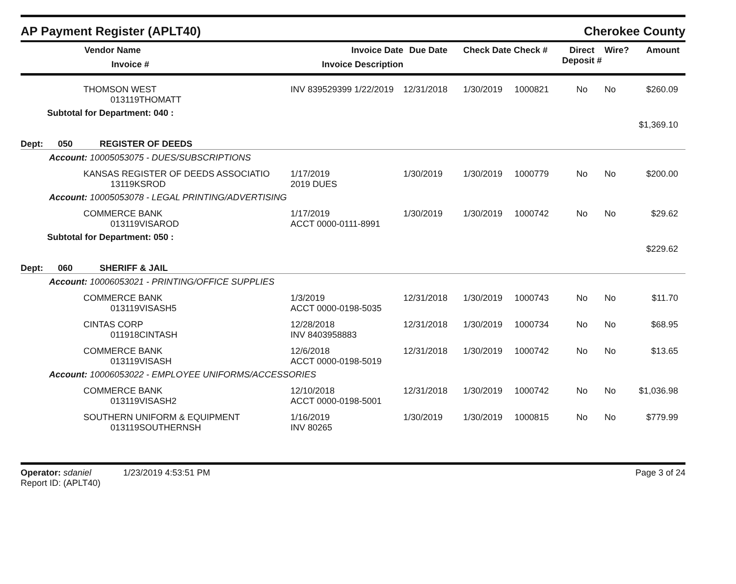AP Payment Register (APLT40) Cherokee County
| Vendor Name Invoice # | Invoice Date Invoice Description | Due Date | Check Date Check # | | Direct Deposit # | Wire? | Amount |
| --- | --- | --- | --- | --- | --- | --- | --- |
| THOMSON WEST 013119THOMATT | INV 839529399 1/22/2019 | 12/31/2018 | 1/30/2019 | 1000821 | No | No | $260.09 |
| Subtotal for Department: 040 : | | | | | | | $1,369.10 |
| Dept: 050 REGISTER OF DEEDS | | | | | | | |
| Account: 10005053075 - DUES/SUBSCRIPTIONS | | | | | | | |
| KANSAS REGISTER OF DEEDS ASSOCIATIO 13119KSROD | 1/17/2019 2019 DUES | 1/30/2019 | 1/30/2019 | 1000779 | No | No | $200.00 |
| Account: 10005053078 - LEGAL PRINTING/ADVERTISING | | | | | | | |
| COMMERCE BANK 013119VISAROD | 1/17/2019 ACCT 0000-0111-8991 | 1/30/2019 | 1/30/2019 | 1000742 | No | No | $29.62 |
| Subtotal for Department: 050 : | | | | | | | $229.62 |
| Dept: 060 SHERIFF & JAIL | | | | | | | |
| Account: 10006053021 - PRINTING/OFFICE SUPPLIES | | | | | | | |
| COMMERCE BANK 013119VISASH5 | 1/3/2019 ACCT 0000-0198-5035 | 12/31/2018 | 1/30/2019 | 1000743 | No | No | $11.70 |
| CINTAS CORP 011918CINTASH | 12/28/2018 INV 8403958883 | 12/31/2018 | 1/30/2019 | 1000734 | No | No | $68.95 |
| COMMERCE BANK 013119VISASH | 12/6/2018 ACCT 0000-0198-5019 | 12/31/2018 | 1/30/2019 | 1000742 | No | No | $13.65 |
| Account: 10006053022 - EMPLOYEE UNIFORMS/ACCESSORIES | | | | | | | |
| COMMERCE BANK 013119VISASH2 | 12/10/2018 ACCT 0000-0198-5001 | 12/31/2018 | 1/30/2019 | 1000742 | No | No | $1,036.98 |
| SOUTHERN UNIFORM & EQUIPMENT 013119SOUTHERNSH | 1/16/2019 INV 80265 | 1/30/2019 | 1/30/2019 | 1000815 | No | No | $779.99 |
Operator: sdaniel 1/23/2019 4:53:51 PM
Report ID: (APLT40)
Page 3 of 24